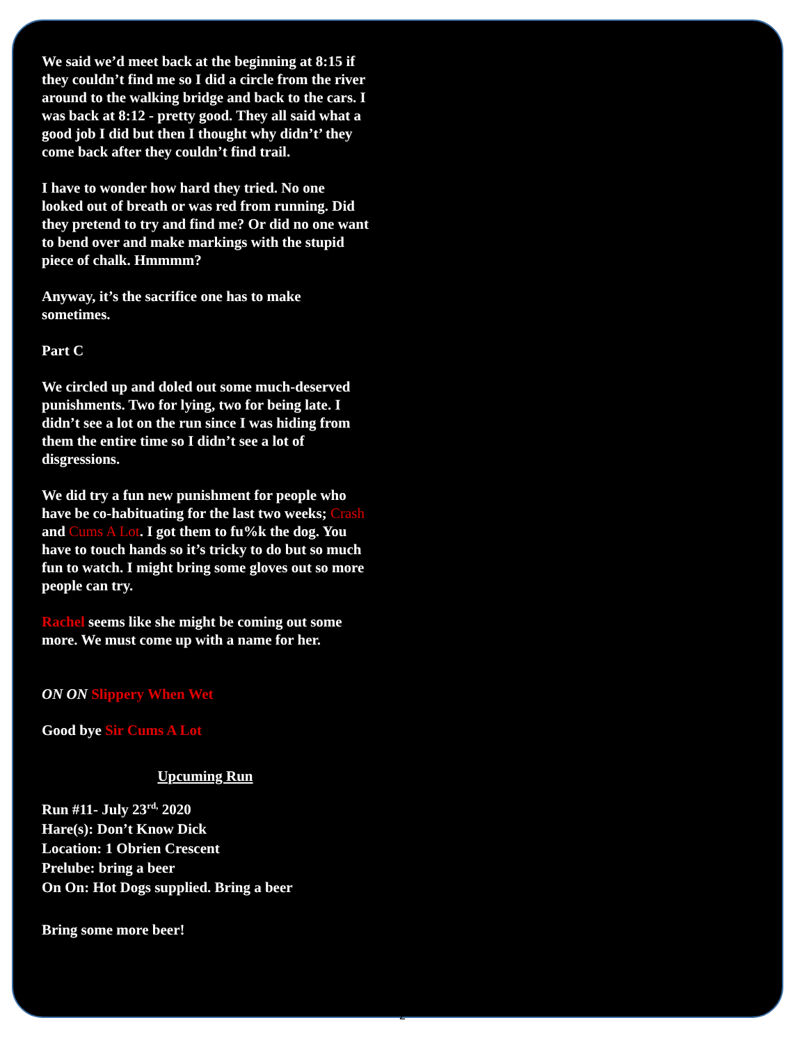We said we’d meet back at the beginning at 8:15 if they couldn’t find me so I did a circle from the river around to the walking bridge and back to the cars. I was back at 8:12 - pretty good. They all said what a good job I did but then I thought why didn’t’ they come back after they couldn’t find trail.
I have to wonder how hard they tried. No one looked out of breath or was red from running. Did they pretend to try and find me? Or did no one want to bend over and make markings with the stupid piece of chalk. Hmmmm?
Anyway, it’s the sacrifice one has to make sometimes.
Part C
We circled up and doled out some much-deserved punishments. Two for lying, two for being late. I didn’t see a lot on the run since I was hiding from them the entire time so I didn’t see a lot of disgressions.
We did try a fun new punishment for people who have be co-habituating for the last two weeks; Crash and Cums A Lot. I got them to fu%k the dog. You have to touch hands so it’s tricky to do but so much fun to watch. I might bring some gloves out so more people can try.
Rachel seems like she might be coming out some more. We must come up with a name for her.
ON ON Slippery When Wet
Good bye Sir Cums A Lot
Upcuming Run
Run #11- July 23<sup>rd,</sup> 2020
Hare(s): Don’t Know Dick
Location: 1 Obrien Crescent
Prelube: bring a beer
On On: Hot Dogs supplied. Bring a beer
Bring some more beer!
2